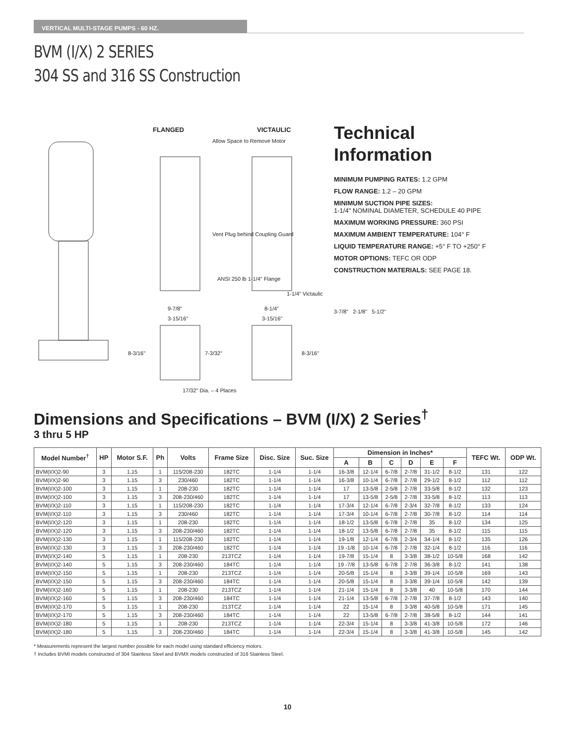VERTICAL MULTI-STAGE PUMPS - 60 HZ.
BVM (I/X) 2 SERIES
304 SS and 316 SS Construction
FLANGED
VICTAULIC
Allow Space to Remove Motor
Vent Plug behind Coupling Guard
ANSI 250 lb 1-1/4" Flange
1-1/4" Victaulic
9-7/8"
8-1/4"
3-15/16"
3-15/16"
8-3/16"
7-3/32"
8-3/16"
17/32" Dia. – 4 Places
Technical
Information
MINIMUM PUMPING RATES: 1.2 GPM
FLOW RANGE: 1.2 – 20 GPM
MINIMUM SUCTION PIPE SIZES:
1-1/4" NOMINAL DIAMETER, SCHEDULE 40 PIPE
MAXIMUM WORKING PRESSURE: 360 PSI
MAXIMUM AMBIENT TEMPERATURE: 104° F
LIQUID TEMPERATURE RANGE: +5° F TO +250° F
MOTOR OPTIONS: TEFC OR ODP
CONSTRUCTION MATERIALS: SEE PAGE 18.
3-7/8" 2-1/8" 5-1/2"
Dimensions and Specifications – BVM (I/X) 2 Series<sup>†</sup>
3 thru 5 HP
| Model Number<sup>†</sup> | HP | Motor S.F. | Ph | Volts | Frame Size | Disc. Size | Suc. Size | Dimension in Inches* | | | | | | TEFC Wt. | ODP Wt. |
| --- | --- | --- | --- | --- | --- | --- | --- | --- | --- | --- | --- | --- | --- | --- | --- |
| | | | | | | | | A | B | C | D | E | F | | |
| BVM(I/X)2-90 | 3 | 1.15 | 1 | 115/208-230 | 182TC | 1-1/4 | 1-1/4 | 16-3/8 | 12-1/4 | 6-7/8 | 2-7/8 | 31-1/2 | 8-1/2 | 131 | 122 |
| BVM(I/X)2-90 | 3 | 1.15 | 3 | 230/460 | 182TC | 1-1/4 | 1-1/4 | 16-3/8 | 10-1/4 | 6-7/8 | 2-7/8 | 29-1/2 | 8-1/2 | 112 | 112 |
| BVM(I/X)2-100 | 3 | 1.15 | 1 | 208-230 | 182TC | 1-1/4 | 1-1/4 | 17 | 13-5/8 | 2-5/8 | 2-7/8 | 33-5/8 | 8-1/2 | 132 | 123 |
| BVM(I/X)2-100 | 3 | 1.15 | 3 | 208-230/460 | 182TC | 1-1/4 | 1-1/4 | 17 | 13-5/8 | 2-5/8 | 2-7/8 | 33-5/8 | 8-1/2 | 113 | 113 |
| BVM(I/X)2-110 | 3 | 1.15 | 1 | 115/208-230 | 182TC | 1-1/4 | 1-1/4 | 17-3/4 | 12-1/4 | 6-7/8 | 2-3/4 | 32-7/8 | 8-1/2 | 133 | 124 |
| BVM(I/X)2-110 | 3 | 1.15 | 3 | 230/460 | 182TC | 1-1/4 | 1-1/4 | 17-3/4 | 10-1/4 | 6-7/8 | 2-7/8 | 30-7/8 | 8-1/2 | 114 | 114 |
| BVM(I/X)2-120 | 3 | 1.15 | 1 | 208-230 | 182TC | 1-1/4 | 1-1/4 | 18-1/2 | 13-5/8 | 6-7/8 | 2-7/8 | 35 | 8-1/2 | 134 | 125 |
| BVM(I/X)2-120 | 3 | 1.15 | 3 | 208-230/460 | 182TC | 1-1/4 | 1-1/4 | 18-1/2 | 13-5/8 | 6-7/8 | 2-7/8 | 35 | 8-1/2 | 115 | 115 |
| BVM(I/X)2-130 | 3 | 1.15 | 1 | 115/208-230 | 182TC | 1-1/4 | 1-1/4 | 19-1/8 | 12-1/4 | 6-7/8 | 2-3/4 | 34-1/4 | 8-1/2 | 135 | 126 |
| BVM(I/X)2-130 | 3 | 1.15 | 3 | 208-230/460 | 182TC | 1-1/4 | 1-1/4 | 19 -1/8 | 10-1/4 | 6-7/8 | 2-7/8 | 32-1/4 | 8-1/2 | 116 | 116 |
| BVM(I/X)2-140 | 5 | 1.15 | 1 | 208-230 | 213TCZ | 1-1/4 | 1-1/4 | 19-7/8 | 15-1/4 | 8 | 3-3/8 | 38-1/2 | 10-5/8 | 168 | 142 |
| BVM(I/X)2-140 | 5 | 1.15 | 3 | 208-230/460 | 184TC | 1-1/4 | 1-1/4 | 19 -7/8 | 13-5/8 | 6-7/8 | 2-7/8 | 36-3/8 | 8-1/2 | 141 | 138 |
| BVM(I/X)2-150 | 5 | 1.15 | 1 | 208-230 | 213TCZ | 1-1/4 | 1-1/4 | 20-5/8 | 15-1/4 | 8 | 3-3/8 | 39-1/4 | 10-5/8 | 169 | 143 |
| BVM(I/X)2-150 | 5 | 1.15 | 3 | 208-230/460 | 184TC | 1-1/4 | 1-1/4 | 20-5/8 | 15-1/4 | 8 | 3-3/8 | 39-1/4 | 10-5/8 | 142 | 139 |
| BVM(I/X)2-160 | 5 | 1.15 | 1 | 208-230 | 213TCZ | 1-1/4 | 1-1/4 | 21-1/4 | 15-1/4 | 8 | 3-3/8 | 40 | 10-5/8 | 170 | 144 |
| BVM(I/X)2-160 | 5 | 1.15 | 3 | 208-230/460 | 184TC | 1-1/4 | 1-1/4 | 21-1/4 | 13-5/8 | 6-7/8 | 2-7/8 | 37-7/8 | 8-1/2 | 143 | 140 |
| BVM(I/X)2-170 | 5 | 1.15 | 1 | 208-230 | 213TCZ | 1-1/4 | 1-1/4 | 22 | 15-1/4 | 8 | 3-3/8 | 40-5/8 | 10-5/8 | 171 | 145 |
| BVM(I/X)2-170 | 5 | 1.15 | 3 | 208-230/460 | 184TC | 1-1/4 | 1-1/4 | 22 | 13-5/8 | 6-7/8 | 2-7/8 | 38-5/8 | 8-1/2 | 144 | 141 |
| BVM(I/X)2-180 | 5 | 1.15 | 1 | 208-230 | 213TCZ | 1-1/4 | 1-1/4 | 22-3/4 | 15-1/4 | 8 | 3-3/8 | 41-3/8 | 10-5/8 | 172 | 146 |
| BVM(I/X)2-180 | 5 | 1.15 | 3 | 208-230/460 | 184TC | 1-1/4 | 1-1/4 | 22-3/4 | 15-1/4 | 8 | 3-3/8 | 41-3/8 | 10-5/8 | 145 | 142 |
* Measurements represent the largest number possible for each model using standard efficiency motors.
† Includes BVMI models constructed of 304 Stainless Steel and BVMX models constructed of 316 Stainless Steel.
10